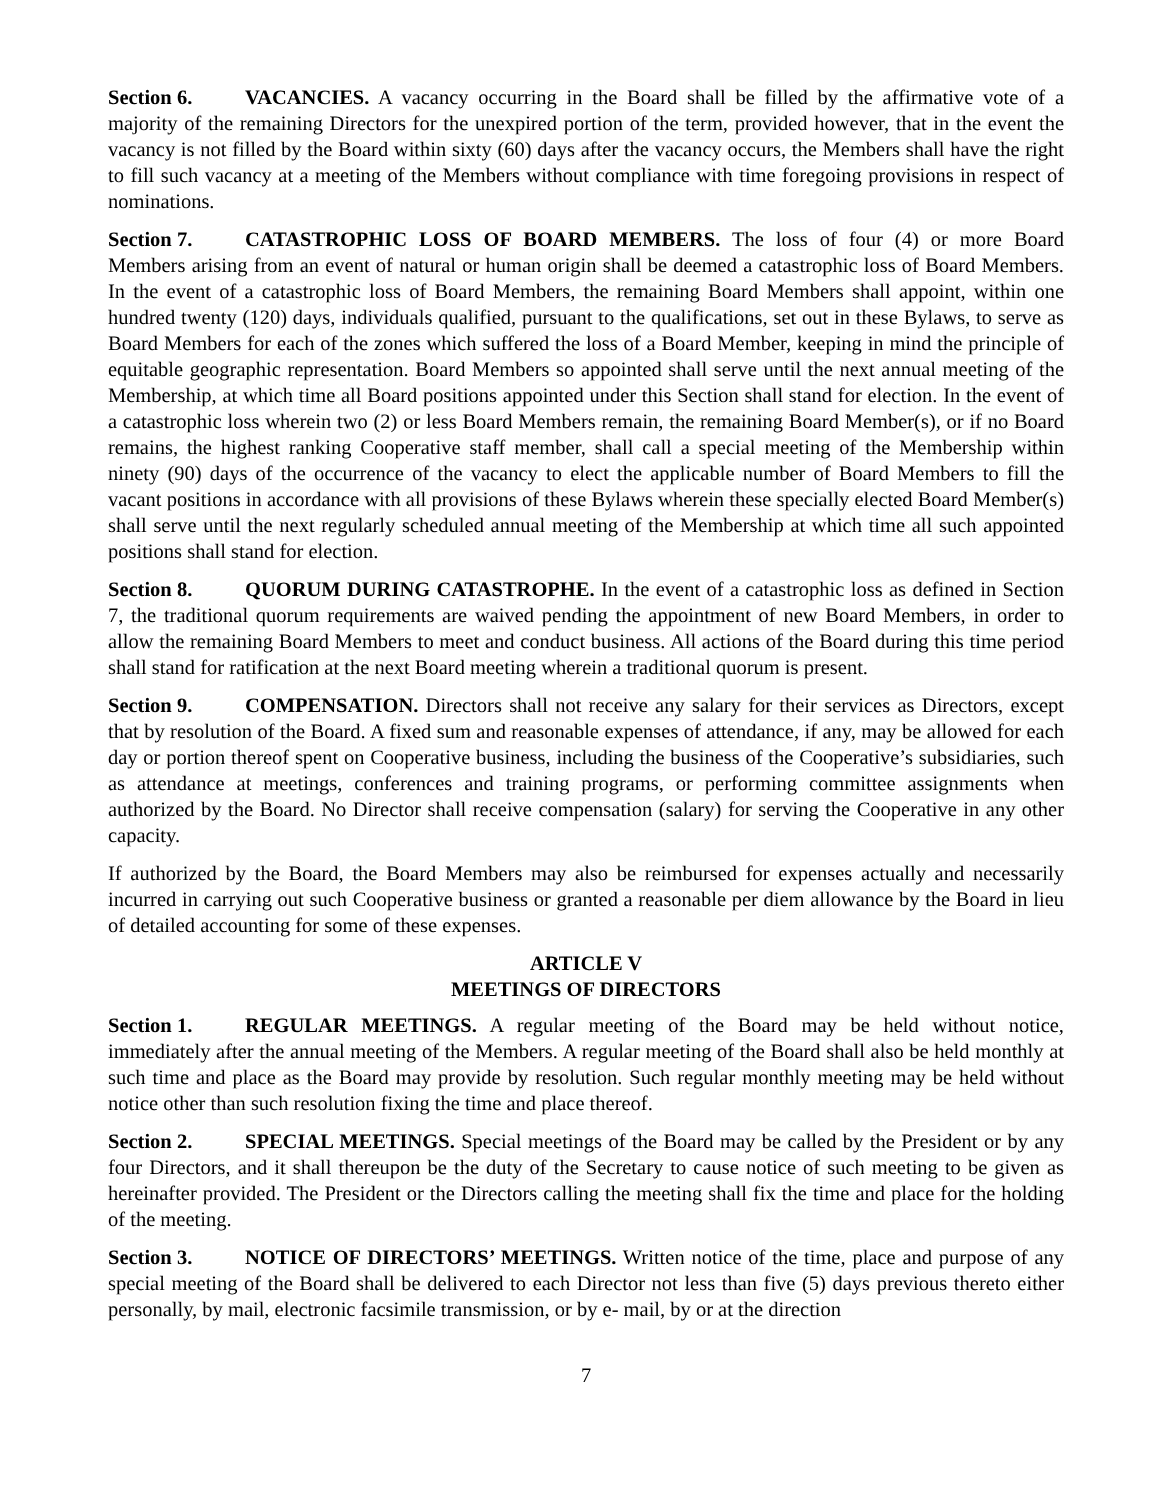Section 6. VACANCIES. A vacancy occurring in the Board shall be filled by the affirmative vote of a majority of the remaining Directors for the unexpired portion of the term, provided however, that in the event the vacancy is not filled by the Board within sixty (60) days after the vacancy occurs, the Members shall have the right to fill such vacancy at a meeting of the Members without compliance with time foregoing provisions in respect of nominations.
Section 7. CATASTROPHIC LOSS OF BOARD MEMBERS. The loss of four (4) or more Board Members arising from an event of natural or human origin shall be deemed a catastrophic loss of Board Members. In the event of a catastrophic loss of Board Members, the remaining Board Members shall appoint, within one hundred twenty (120) days, individuals qualified, pursuant to the qualifications, set out in these Bylaws, to serve as Board Members for each of the zones which suffered the loss of a Board Member, keeping in mind the principle of equitable geographic representation. Board Members so appointed shall serve until the next annual meeting of the Membership, at which time all Board positions appointed under this Section shall stand for election. In the event of a catastrophic loss wherein two (2) or less Board Members remain, the remaining Board Member(s), or if no Board remains, the highest ranking Cooperative staff member, shall call a special meeting of the Membership within ninety (90) days of the occurrence of the vacancy to elect the applicable number of Board Members to fill the vacant positions in accordance with all provisions of these Bylaws wherein these specially elected Board Member(s) shall serve until the next regularly scheduled annual meeting of the Membership at which time all such appointed positions shall stand for election.
Section 8. QUORUM DURING CATASTROPHE. In the event of a catastrophic loss as defined in Section 7, the traditional quorum requirements are waived pending the appointment of new Board Members, in order to allow the remaining Board Members to meet and conduct business. All actions of the Board during this time period shall stand for ratification at the next Board meeting wherein a traditional quorum is present.
Section 9. COMPENSATION. Directors shall not receive any salary for their services as Directors, except that by resolution of the Board. A fixed sum and reasonable expenses of attendance, if any, may be allowed for each day or portion thereof spent on Cooperative business, including the business of the Cooperative’s subsidiaries, such as attendance at meetings, conferences and training programs, or performing committee assignments when authorized by the Board. No Director shall receive compensation (salary) for serving the Cooperative in any other capacity.
If authorized by the Board, the Board Members may also be reimbursed for expenses actually and necessarily incurred in carrying out such Cooperative business or granted a reasonable per diem allowance by the Board in lieu of detailed accounting for some of these expenses.
ARTICLE V
MEETINGS OF DIRECTORS
Section 1. REGULAR MEETINGS. A regular meeting of the Board may be held without notice, immediately after the annual meeting of the Members. A regular meeting of the Board shall also be held monthly at such time and place as the Board may provide by resolution. Such regular monthly meeting may be held without notice other than such resolution fixing the time and place thereof.
Section 2. SPECIAL MEETINGS. Special meetings of the Board may be called by the President or by any four Directors, and it shall thereupon be the duty of the Secretary to cause notice of such meeting to be given as hereinafter provided. The President or the Directors calling the meeting shall fix the time and place for the holding of the meeting.
Section 3. NOTICE OF DIRECTORS’ MEETINGS. Written notice of the time, place and purpose of any special meeting of the Board shall be delivered to each Director not less than five (5) days previous thereto either personally, by mail, electronic facsimile transmission, or by e- mail, by or at the direction
7